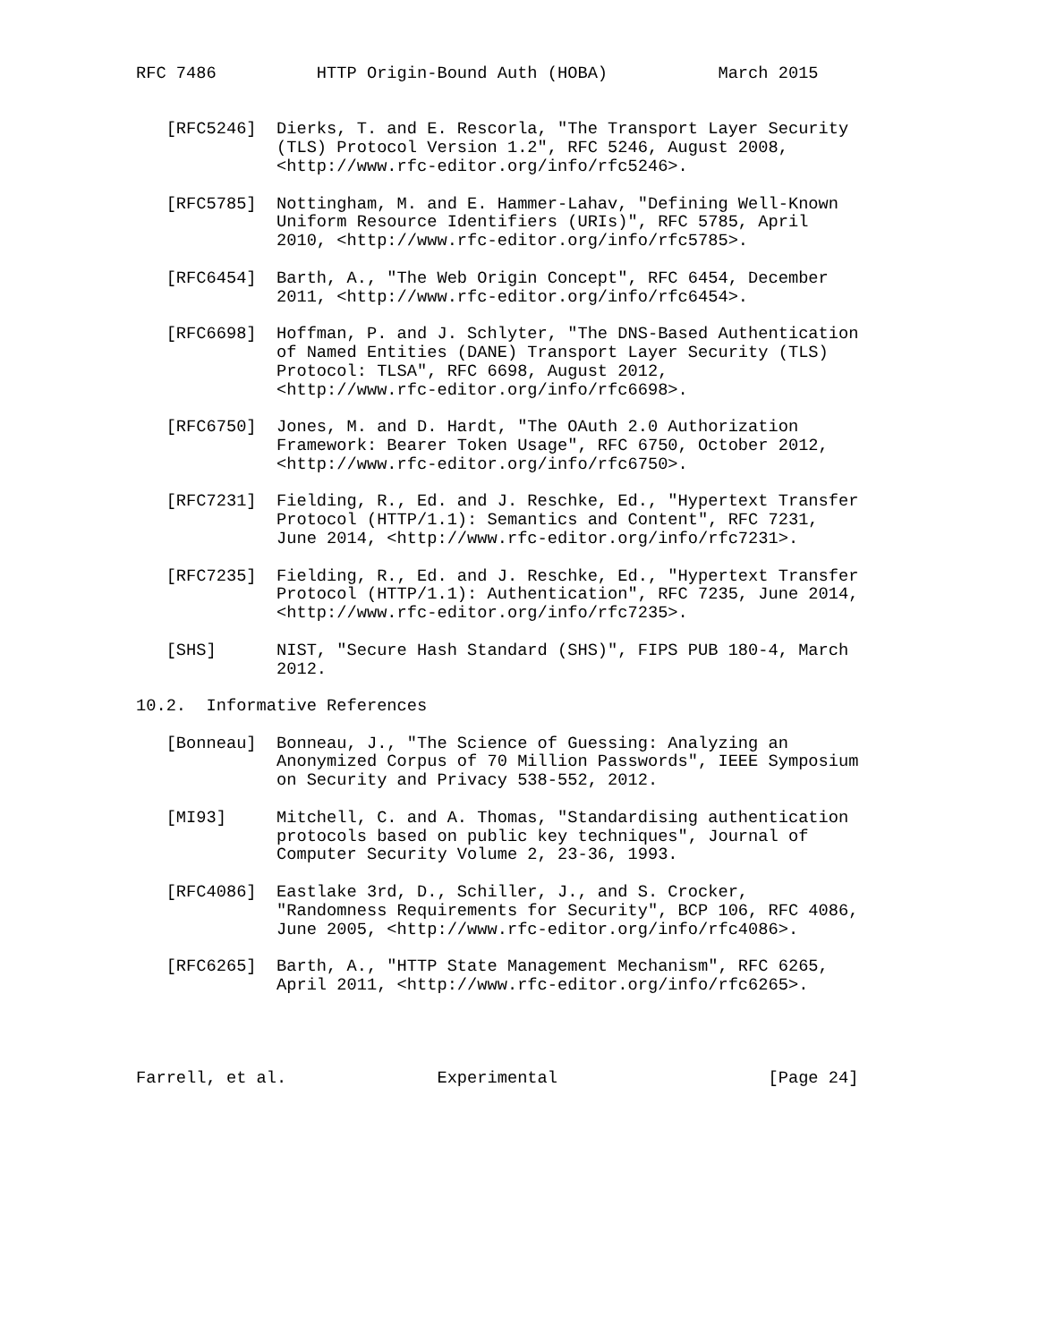RFC 7486          HTTP Origin-Bound Auth (HOBA)           March 2015


   [RFC5246]  Dierks, T. and E. Rescorla, "The Transport Layer Security
              (TLS) Protocol Version 1.2", RFC 5246, August 2008,
              <http://www.rfc-editor.org/info/rfc5246>.

   [RFC5785]  Nottingham, M. and E. Hammer-Lahav, "Defining Well-Known
              Uniform Resource Identifiers (URIs)", RFC 5785, April
              2010, <http://www.rfc-editor.org/info/rfc5785>.

   [RFC6454]  Barth, A., "The Web Origin Concept", RFC 6454, December
              2011, <http://www.rfc-editor.org/info/rfc6454>.

   [RFC6698]  Hoffman, P. and J. Schlyter, "The DNS-Based Authentication
              of Named Entities (DANE) Transport Layer Security (TLS)
              Protocol: TLSA", RFC 6698, August 2012,
              <http://www.rfc-editor.org/info/rfc6698>.

   [RFC6750]  Jones, M. and D. Hardt, "The OAuth 2.0 Authorization
              Framework: Bearer Token Usage", RFC 6750, October 2012,
              <http://www.rfc-editor.org/info/rfc6750>.

   [RFC7231]  Fielding, R., Ed. and J. Reschke, Ed., "Hypertext Transfer
              Protocol (HTTP/1.1): Semantics and Content", RFC 7231,
              June 2014, <http://www.rfc-editor.org/info/rfc7231>.

   [RFC7235]  Fielding, R., Ed. and J. Reschke, Ed., "Hypertext Transfer
              Protocol (HTTP/1.1): Authentication", RFC 7235, June 2014,
              <http://www.rfc-editor.org/info/rfc7235>.

   [SHS]      NIST, "Secure Hash Standard (SHS)", FIPS PUB 180-4, March
              2012.

10.2.  Informative References

   [Bonneau]  Bonneau, J., "The Science of Guessing: Analyzing an
              Anonymized Corpus of 70 Million Passwords", IEEE Symposium
              on Security and Privacy 538-552, 2012.

   [MI93]     Mitchell, C. and A. Thomas, "Standardising authentication
              protocols based on public key techniques", Journal of
              Computer Security Volume 2, 23-36, 1993.

   [RFC4086]  Eastlake 3rd, D., Schiller, J., and S. Crocker,
              "Randomness Requirements for Security", BCP 106, RFC 4086,
              June 2005, <http://www.rfc-editor.org/info/rfc4086>.

   [RFC6265]  Barth, A., "HTTP State Management Mechanism", RFC 6265,
              April 2011, <http://www.rfc-editor.org/info/rfc6265>.




Farrell, et al.               Experimental                     [Page 24]